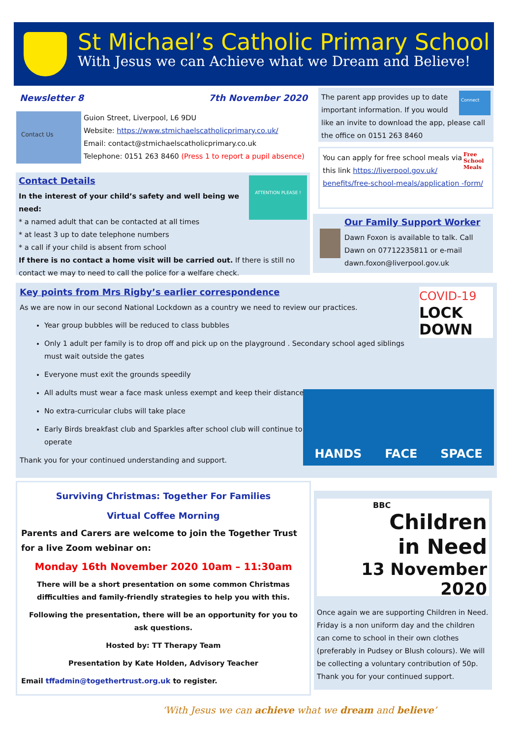St Michael’s Catholic Primary School
With Jesus we can Achieve what we Dream and Believe!
Newsletter 8 7th November 2020
Contact Us
Guion Street, Liverpool, L6 9DU
Website: https://www.stmichaelscatholicprimary.co.uk/
Email: contact@stmichaelscatholicprimary.co.uk
Telephone: 0151 263 8460 (Press 1 to report a pupil absence)
ATTENTION PLEASE !
Contact Details
In the interest of your child’s safety and well being we need:
* a named adult that can be contacted at all times
* at least 3 up to date telephone numbers
* a call if your child is absent from school
If there is no contact a home visit will be carried out. If there is still no contact we may to need to call the police for a welfare check.
Connect
The parent app provides up to date important information. If you would like an invite to download the app, please call the office on 0151 263 8460
Free School Meals
You can apply for free school meals via this link https://liverpool.gov.uk/ benefits/free-school-meals/application -form/
Our Family Support Worker
Dawn Foxon is available to talk. Call Dawn on 07712235811 or e-mail dawn.foxon@liverpool.gov.uk
COVID-19
LOCK
DOWN
Key points from Mrs Rigby’s earlier correspondence
As we are now in our second National Lockdown as a country we need to review our practices.
Year group bubbles will be reduced to class bubbles
Only 1 adult per family is to drop off and pick up on the playground . Secondary school aged siblings must wait outside the gates
Everyone must exit the grounds speedily
All adults must wear a face mask unless exempt and keep their distance
No extra-curricular clubs will take place
Early Birds breakfast club and Sparkles after school club will continue to operate
Thank you for your continued understanding and support.
HANDS FACE SPACE
Surviving Christmas: Together For Families
Virtual Coffee Morning
Parents and Carers are welcome to join the Together Trust for a live Zoom webinar on:
Monday 16th November 2020 10am – 11:30am
There will be a short presentation on some common Christmas difficulties and family-friendly strategies to help you with this.
Following the presentation, there will be an opportunity for you to ask questions.
Hosted by: TT Therapy Team
Presentation by Kate Holden, Advisory Teacher
Email tffadmin@togethertrust.org.uk to register.
BBC
Children
in Need
13 November 2020
Once again we are supporting Children in Need. Friday is a non uniform day and the children can come to school in their own clothes (preferably in Pudsey or Blush colours). We will be collecting a voluntary contribution of 50p. Thank you for your continued support.
‘With Jesus we can achieve what we dream and believe’